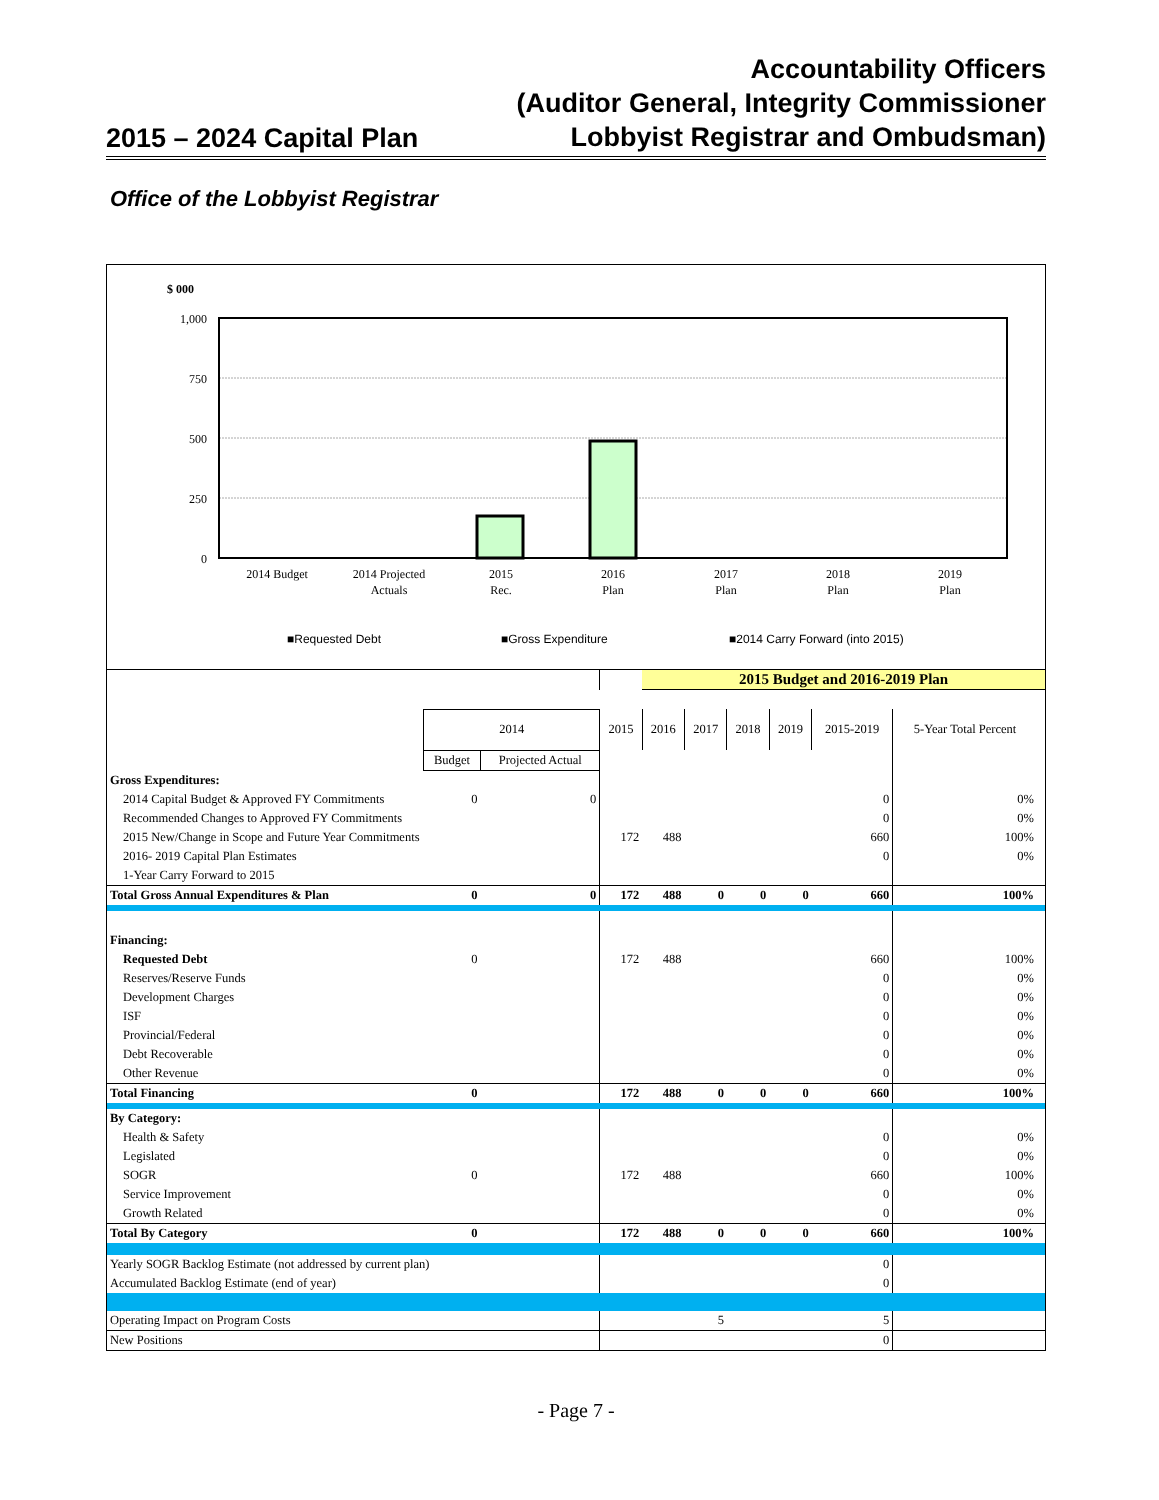2015 – 2024 Capital Plan
Accountability Officers
(Auditor General, Integrity Commissioner
Lobbyist Registrar and Ombudsman)
Office of the Lobbyist Registrar
$ 000
1,000
750
500
250
0
2014 Budget
2014 Projected
Actuals
2015
Rec.
2016
Plan
2017
Plan
2018
Plan
2019
Plan
■Requested Debt
■Gross Expenditure
■2014 Carry Forward (into 2015)
| | | | | 2015 Budget and 2016-2019 Plan | | | | | | |
| | 2014 | | 2015 | 2016 | 2017 | 2018 | 2019 | 2015-2019 | 5-Year Total Percent | |
| | Budget | Projected Actual | | | | | | | | |
| Gross Expenditures: | | | | | | | | | | |
| 2014 Capital Budget & Approved FY Commitments | 0 | 0 | | | | | | 0 | 0% | |
| Recommended Changes to Approved FY Commitments | | | | | | | | 0 | 0% | |
| 2015 New/Change in Scope and Future Year Commitments | | | 172 | 488 | | | | 660 | 100% | |
| 2016- 2019 Capital Plan Estimates | | | | | | | | 0 | 0% | |
| 1-Year Carry Forward to 2015 | | | | | | | | | | |
| Total Gross Annual Expenditures & Plan | 0 | 0 | 172 | 488 | 0 | 0 | 0 | 660 | 100% | |
| Financing: | | | | | | | | | | |
| Requested Debt | 0 | | 172 | 488 | | | | 660 | 100% | |
| Reserves/Reserve Funds | | | | | | | | 0 | 0% | |
| Development Charges | | | | | | | | 0 | 0% | |
| ISF | | | | | | | | 0 | 0% | |
| Provincial/Federal | | | | | | | | 0 | 0% | |
| Debt Recoverable | | | | | | | | 0 | 0% | |
| Other Revenue | | | | | | | | 0 | 0% | |
| Total Financing | 0 | | 172 | 488 | 0 | 0 | 0 | 660 | 100% | |
| By Category: | | | | | | | | | | |
| Health & Safety | | | | | | | | 0 | 0% | |
| Legislated | | | | | | | | 0 | 0% | |
| SOGR | 0 | | 172 | 488 | | | | 660 | 100% | |
| Service Improvement | | | | | | | | 0 | 0% | |
| Growth Related | | | | | | | | 0 | 0% | |
| Total By Category | 0 | | 172 | 488 | 0 | 0 | 0 | 660 | 100% | |
| Yearly SOGR Backlog Estimate (not addressed by current plan) | | | | | | | | 0 | | |
| Accumulated Backlog Estimate (end of year) | | | | | | | | 0 | | |
| Operating Impact on Program Costs | | | | | 5 | | | 5 | | |
| New Positions | | | | | | | | 0 | | |
- Page 7 -